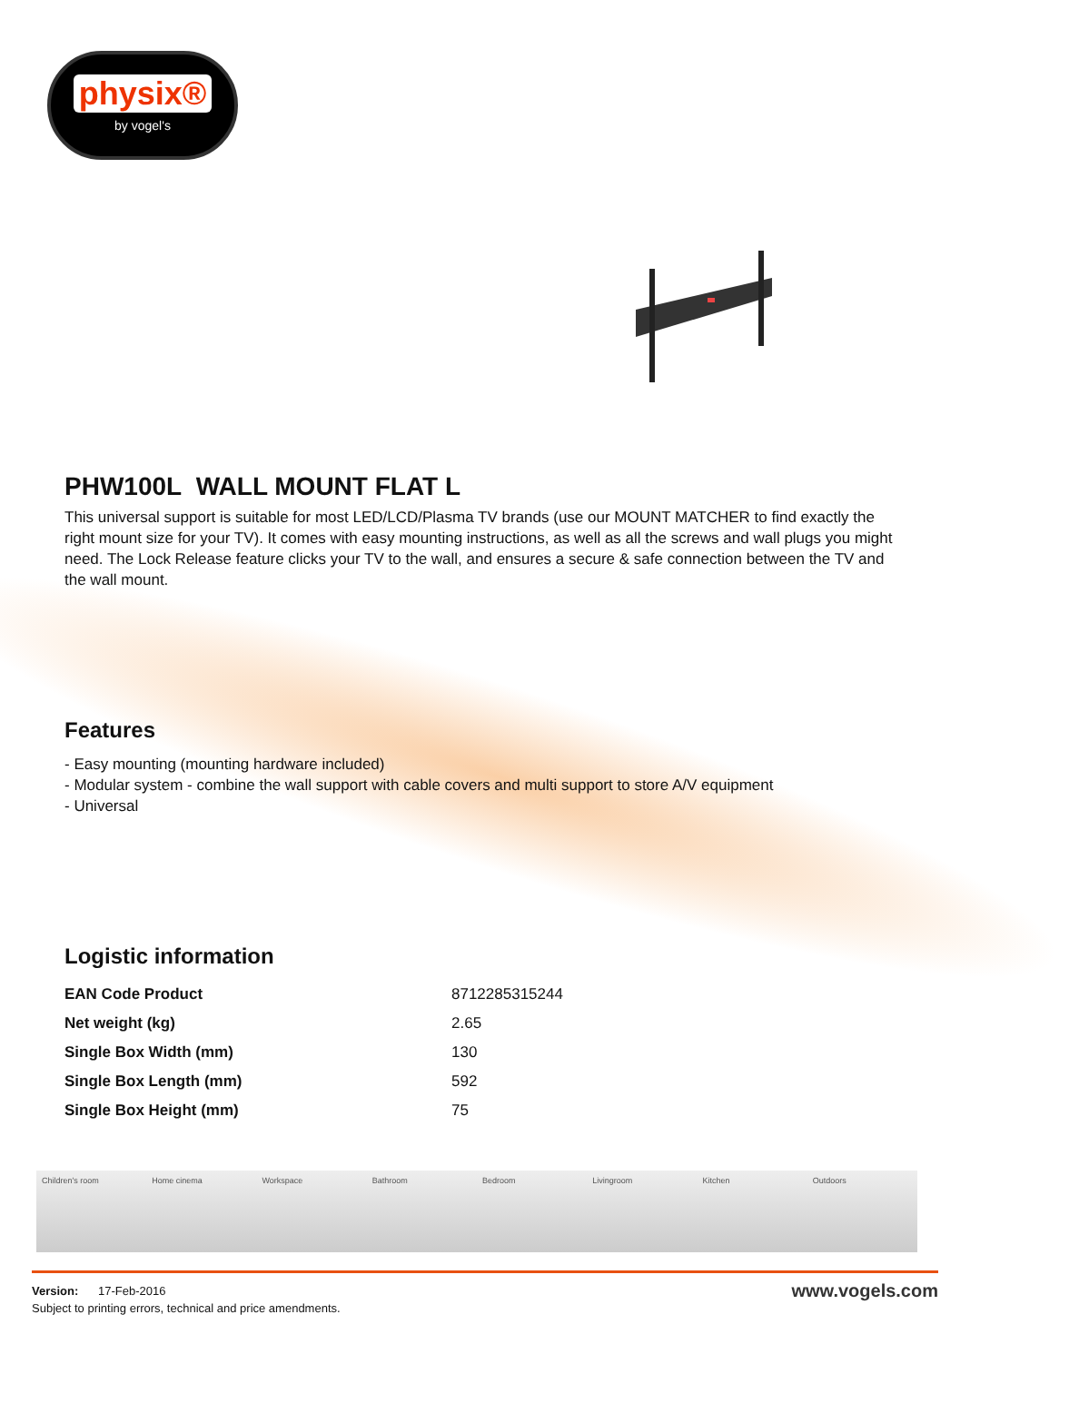physix®
by vogel's
PHW100L WALL MOUNT FLAT L
This universal support is suitable for most LED/LCD/Plasma TV brands (use our MOUNT MATCHER to find exactly the right mount size for your TV). It comes with easy mounting instructions, as well as all the screws and wall plugs you might need. The Lock Release feature clicks your TV to the wall, and ensures a secure & safe connection between the TV and the wall mount.
Features
- Easy mounting (mounting hardware included)
- Modular system - combine the wall support with cable covers and multi support to store A/V equipment
- Universal
Logistic information
| EAN Code Product | 8712285315244 |
| Net weight (kg) | 2.65 |
| Single Box Width (mm) | 130 |
| Single Box Length (mm) | 592 |
| Single Box Height (mm) | 75 |
Children's room Home cinema Workspace Bathroom Bedroom Livingroom Kitchen Outdoors
Version: 17-Feb-2016
Subject to printing errors, technical and price amendments.
www.vogels.com